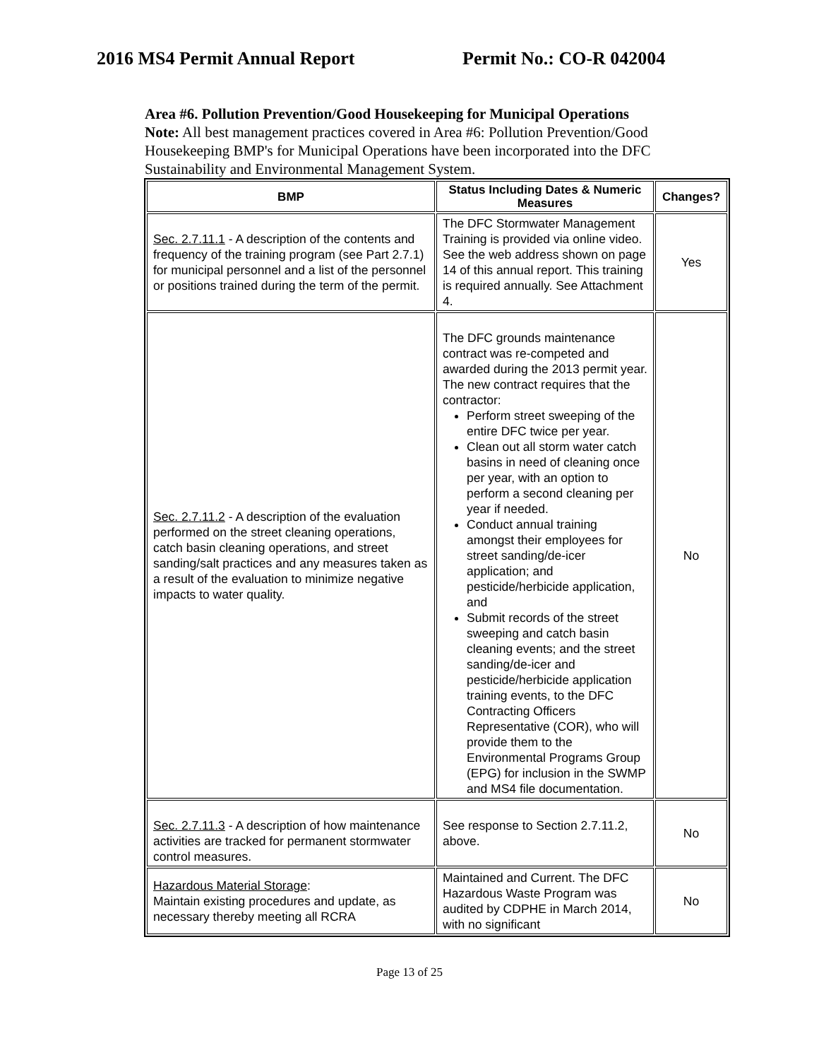2016 MS4 Permit Annual Report Permit No.: CO-R 042004
Area #6. Pollution Prevention/Good Housekeeping for Municipal Operations
Note: All best management practices covered in Area #6: Pollution Prevention/Good Housekeeping BMP's for Municipal Operations have been incorporated into the DFC Sustainability and Environmental Management System.
| BMP | Status Including Dates & Numeric Measures | Changes? |
| --- | --- | --- |
| Sec. 2.7.11.1 - A description of the contents and frequency of the training program (see Part 2.7.1) for municipal personnel and a list of the personnel or positions trained during the term of the permit. | The DFC Stormwater Management Training is provided via online video. See the web address shown on page 14 of this annual report. This training is required annually. See Attachment 4. | Yes |
| Sec. 2.7.11.2 - A description of the evaluation performed on the street cleaning operations, catch basin cleaning operations, and street sanding/salt practices and any measures taken as a result of the evaluation to minimize negative impacts to water quality. | The DFC grounds maintenance contract was re-competed and awarded during the 2013 permit year. The new contract requires that the contractor: Perform street sweeping of the entire DFC twice per year. Clean out all storm water catch basins in need of cleaning once per year, with an option to perform a second cleaning per year if needed. Conduct annual training amongst their employees for street sanding/de-icer application; and pesticide/herbicide application, and Submit records of the street sweeping and catch basin cleaning events; and the street sanding/de-icer and pesticide/herbicide application training events, to the DFC Contracting Officers Representative (COR), who will provide them to the Environmental Programs Group (EPG) for inclusion in the SWMP and MS4 file documentation. | No |
| Sec. 2.7.11.3 - A description of how maintenance activities are tracked for permanent stormwater control measures. | See response to Section 2.7.11.2, above. | No |
| Hazardous Material Storage : Maintain existing procedures and update, as necessary thereby meeting all RCRA | Maintained and Current. The DFC Hazardous Waste Program was audited by CDPHE in March 2014, with no significant | No |
Page 13 of 25